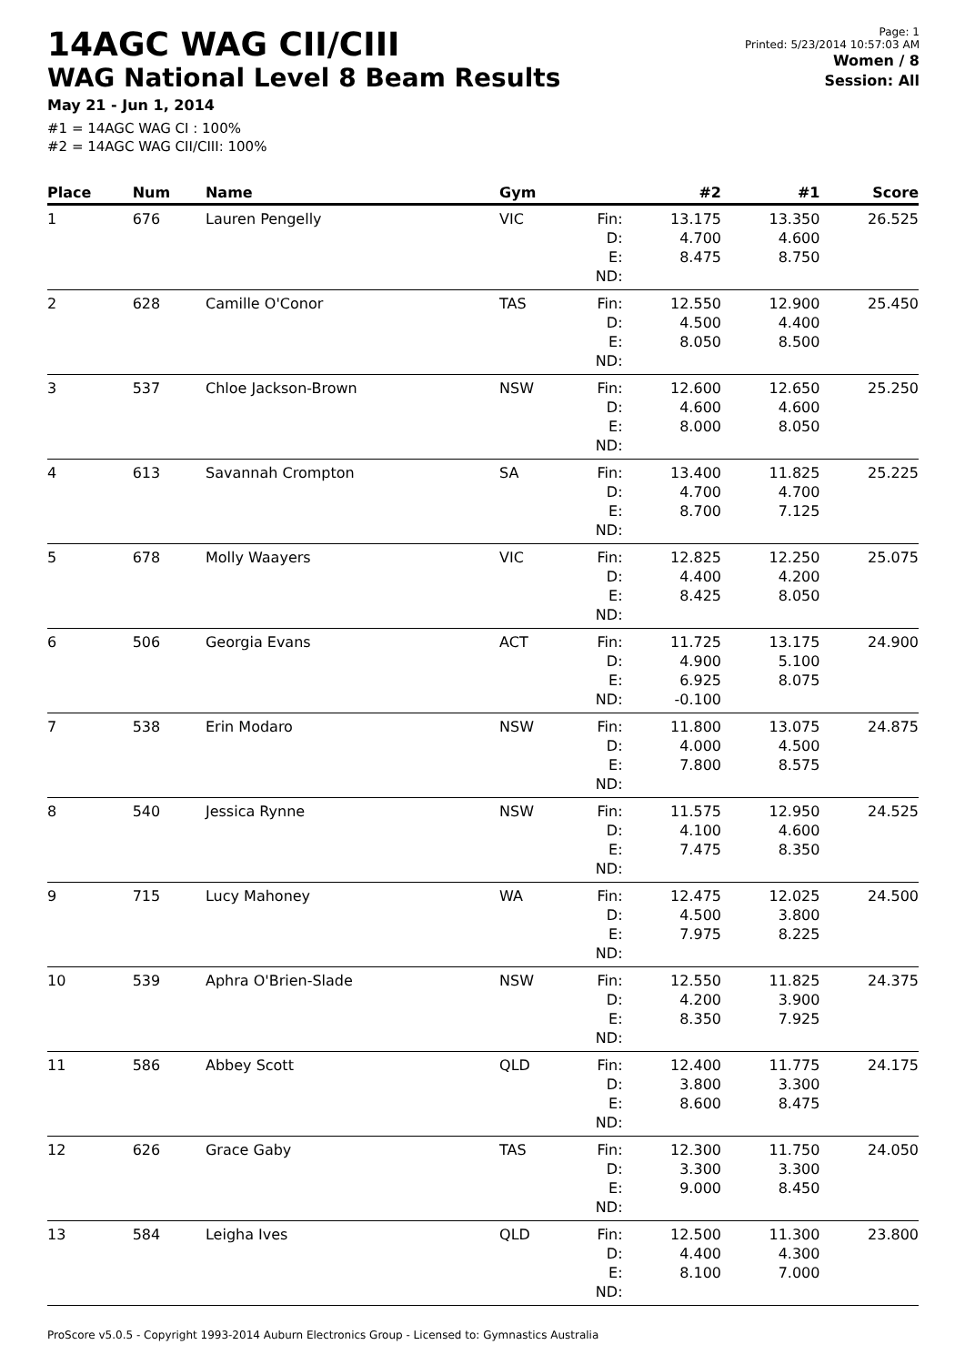14AGC WAG CII/CIII
WAG National Level 8 Beam Results
May 21 - Jun 1, 2014
#1 = 14AGC WAG CI : 100%
#2 = 14AGC WAG CII/CIII: 100%
Page: 1
Printed: 5/23/2014 10:57:03 AM
Women / 8
Session: All
| Place | Num | Name | Gym | | #2 | #1 | Score |
| --- | --- | --- | --- | --- | --- | --- | --- |
| 1 | 676 | Lauren Pengelly | VIC | Fin: D: E: ND: | 13.175 4.700 8.475 | 13.350 4.600 8.750 | 26.525 |
| 2 | 628 | Camille O'Conor | TAS | Fin: D: E: ND: | 12.550 4.500 8.050 | 12.900 4.400 8.500 | 25.450 |
| 3 | 537 | Chloe Jackson-Brown | NSW | Fin: D: E: ND: | 12.600 4.600 8.000 | 12.650 4.600 8.050 | 25.250 |
| 4 | 613 | Savannah Crompton | SA | Fin: D: E: ND: | 13.400 4.700 8.700 | 11.825 4.700 7.125 | 25.225 |
| 5 | 678 | Molly Waayers | VIC | Fin: D: E: ND: | 12.825 4.400 8.425 | 12.250 4.200 8.050 | 25.075 |
| 6 | 506 | Georgia Evans | ACT | Fin: D: E: ND: | 11.725 4.900 6.925 -0.100 | 13.175 5.100 8.075 | 24.900 |
| 7 | 538 | Erin Modaro | NSW | Fin: D: E: ND: | 11.800 4.000 7.800 | 13.075 4.500 8.575 | 24.875 |
| 8 | 540 | Jessica Rynne | NSW | Fin: D: E: ND: | 11.575 4.100 7.475 | 12.950 4.600 8.350 | 24.525 |
| 9 | 715 | Lucy Mahoney | WA | Fin: D: E: ND: | 12.475 4.500 7.975 | 12.025 3.800 8.225 | 24.500 |
| 10 | 539 | Aphra O'Brien-Slade | NSW | Fin: D: E: ND: | 12.550 4.200 8.350 | 11.825 3.900 7.925 | 24.375 |
| 11 | 586 | Abbey Scott | QLD | Fin: D: E: ND: | 12.400 3.800 8.600 | 11.775 3.300 8.475 | 24.175 |
| 12 | 626 | Grace Gaby | TAS | Fin: D: E: ND: | 12.300 3.300 9.000 | 11.750 3.300 8.450 | 24.050 |
| 13 | 584 | Leigha Ives | QLD | Fin: D: E: ND: | 12.500 4.400 8.100 | 11.300 4.300 7.000 | 23.800 |
ProScore v5.0.5 - Copyright 1993-2014 Auburn Electronics Group - Licensed to: Gymnastics Australia